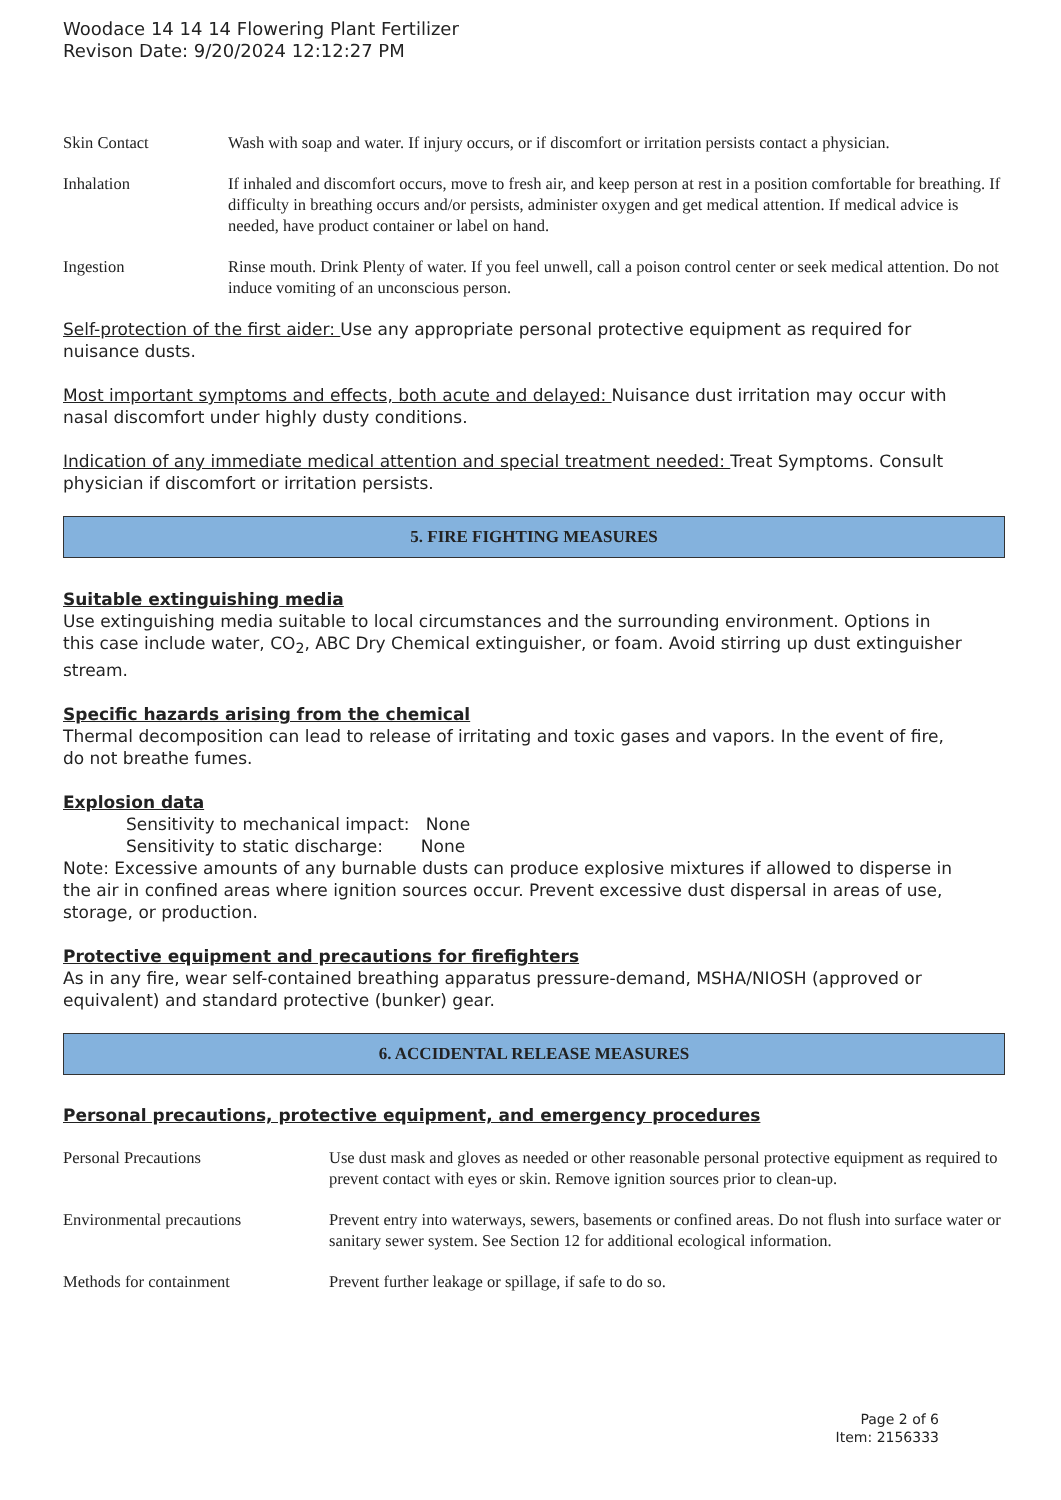Woodace 14 14 14 Flowering Plant Fertilizer
Revison Date: 9/20/2024 12:12:27 PM
| Skin Contact | Wash with soap and water. If injury occurs, or if discomfort or irritation persists contact a physician. |
| Inhalation | If inhaled and discomfort occurs, move to fresh air, and keep person at rest in a position comfortable for breathing. If difficulty in breathing occurs and/or persists, administer oxygen and get medical attention. If medical advice is needed, have product container or label on hand. |
| Ingestion | Rinse mouth. Drink Plenty of water. If you feel unwell, call a poison control center or seek medical attention. Do not induce vomiting of an unconscious person. |
Self-protection of the first aider: Use any appropriate personal protective equipment as required for nuisance dusts.
Most important symptoms and effects, both acute and delayed: Nuisance dust irritation may occur with nasal discomfort under highly dusty conditions.
Indication of any immediate medical attention and special treatment needed: Treat Symptoms. Consult physician if discomfort or irritation persists.
5. FIRE FIGHTING MEASURES
Suitable extinguishing media
Use extinguishing media suitable to local circumstances and the surrounding environment. Options in this case include water, CO<sub>2</sub>, ABC Dry Chemical extinguisher, or foam. Avoid stirring up dust extinguisher stream.
Specific hazards arising from the chemical
Thermal decomposition can lead to release of irritating and toxic gases and vapors. In the event of fire, do not breathe fumes.
Explosion data
Sensitivity to mechanical impact: None
Sensitivity to static discharge: None
Note: Excessive amounts of any burnable dusts can produce explosive mixtures if allowed to disperse in the air in confined areas where ignition sources occur. Prevent excessive dust dispersal in areas of use, storage, or production.
Protective equipment and precautions for firefighters
As in any fire, wear self-contained breathing apparatus pressure-demand, MSHA/NIOSH (approved or equivalent) and standard protective (bunker) gear.
6. ACCIDENTAL RELEASE MEASURES
Personal precautions, protective equipment, and emergency procedures
| Personal Precautions | Use dust mask and gloves as needed or other reasonable personal protective equipment as required to prevent contact with eyes or skin. Remove ignition sources prior to clean-up. |
| Environmental precautions | Prevent entry into waterways, sewers, basements or confined areas. Do not flush into surface water or sanitary sewer system. See Section 12 for additional ecological information. |
| Methods for containment | Prevent further leakage or spillage, if safe to do so. |
Page 2 of 6
Item: 2156333